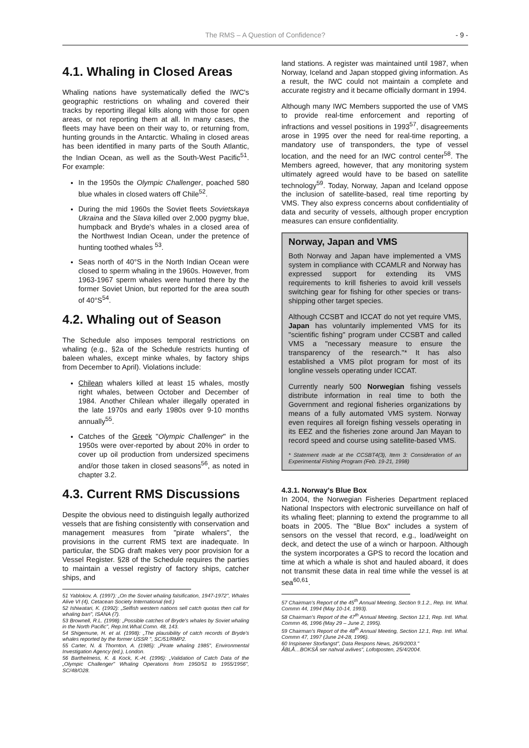The RMS – A Question of Confidence? - 9 -
4.1. Whaling in Closed Areas
Whaling nations have systematically defied the IWC's geographic restrictions on whaling and covered their tracks by reporting illegal kills along with those for open areas, or not reporting them at all. In many cases, the fleets may have been on their way to, or returning from, hunting grounds in the Antarctic. Whaling in closed areas has been identified in many parts of the South Atlantic, the Indian Ocean, as well as the South-West Pacific<sup>51</sup>. For example:
In the 1950s the Olympic Challenger, poached 580 blue whales in closed waters off Chile<sup>52</sup>.
During the mid 1960s the Soviet fleets Sovietskaya Ukraina and the Slava killed over 2,000 pygmy blue, humpback and Bryde's whales in a closed area of the Northwest Indian Ocean, under the pretence of hunting toothed whales <sup>53</sup>.
Seas north of 40°S in the North Indian Ocean were closed to sperm whaling in the 1960s. However, from 1963-1967 sperm whales were hunted there by the former Soviet Union, but reported for the area south of 40°S<sup>54</sup>.
4.2. Whaling out of Season
The Schedule also imposes temporal restrictions on whaling (e.g., §2a of the Schedule restricts hunting of baleen whales, except minke whales, by factory ships from December to April). Violations include:
Chilean whalers killed at least 15 whales, mostly right whales, between October and December of 1984. Another Chilean whaler illegally operated in the late 1970s and early 1980s over 9-10 months annually<sup>55</sup>.
Catches of the Greek "Olympic Challenger" in the 1950s were over-reported by about 20% in order to cover up oil production from undersized specimens and/or those taken in closed seasons<sup>56</sup>, as noted in chapter 3.2.
4.3. Current RMS Discussions
Despite the obvious need to distinguish legally authorized vessels that are fishing consistently with conservation and management measures from "pirate whalers", the provisions in the current RMS text are inadequate. In particular, the SDG draft makes very poor provision for a Vessel Register. §28 of the Schedule requires the parties to maintain a vessel registry of factory ships, catcher ships, and
51 Yablokov, A. (1997): „On the Soviet whaling falsification, 1947-1972", Whales Alive VI (4), Cetacean Society International (ed.)
52 Ishiwatari, K. (1992): „Selfish western nations sell catch quotas then call for whaling ban", ISANA (7).
53 Brownell, R.L. (1998): „Possible catches of Bryde's whales by Soviet whaling in the North Pacific", Rep.Int.Whal.Comn. 48, 143.
54 Shigemune, H. et al. (1998): „The plausibility of catch records of Bryde's whales reported by the former USSR ", SC/51/RMP2.
55 Carter, N. & Thornton, A. (1985): „Pirate whaling 1985", Environmental Investigation Agency (ed.), London.
56 Barthelmess, K. & Kock, K.-H. (1996): „Validation of Catch Data of the „Olympic Challenger" Whaling Operations from 1950/51 to 1955/1956", SC/48/O28.
land stations. A register was maintained until 1987, when Norway, Iceland and Japan stopped giving information. As a result, the IWC could not maintain a complete and accurate registry and it became officially dormant in 1994.
Although many IWC Members supported the use of VMS to provide real-time enforcement and reporting of infractions and vessel positions in 1993<sup>57</sup>, disagreements arose in 1995 over the need for real-time reporting, a mandatory use of transponders, the type of vessel location, and the need for an IWC control center<sup>58</sup>. The Members agreed, however, that any monitoring system ultimately agreed would have to be based on satellite technology<sup>59</sup>. Today, Norway, Japan and Iceland oppose the inclusion of satellite-based, real time reporting by VMS. They also express concerns about confidentiality of data and security of vessels, although proper encryption measures can ensure confidentiality.
Norway, Japan and VMS
Both Norway and Japan have implemented a VMS system in compliance with CCAMLR and Norway has expressed support for extending its VMS requirements to krill fisheries to avoid krill vessels switching gear for fishing for other species or trans-shipping other target species.
Although CCSBT and ICCAT do not yet require VMS, Japan has voluntarily implemented VMS for its "scientific fishing" program under CCSBT and called VMS a "necessary measure to ensure the transparency of the research."* It has also established a VMS pilot program for most of its longline vessels operating under ICCAT.
Currently nearly 500 Norwegian fishing vessels distribute information in real time to both the Government and regional fisheries organizations by means of a fully automated VMS system. Norway even requires all foreign fishing vessels operating in its EEZ and the fisheries zone around Jan Mayan to record speed and course using satellite-based VMS.
* Statement made at the CCSBT4(3), Item 3: Consideration of an Experimental Fishing Program (Feb. 19-21, 1998)
4.3.1. Norway's Blue Box
In 2004, the Norwegian Fisheries Department replaced National Inspectors with electronic surveillance on half of its whaling fleet; planning to extend the programme to all boats in 2005. The "Blue Box" includes a system of sensors on the vessel that record, e.g., load/weight on deck, and detect the use of a winch or harpoon. Although the system incorporates a GPS to record the location and time at which a whale is shot and hauled aboard, it does not transmit these data in real time while the vessel is at sea<sup>60,61</sup>.
57 Chairman's Report of the 45<sup>th</sup> Annual Meeting, Section 9.1.2., Rep. Int. Whal. Commn 44, 1994 (May 10-14, 1993).
58 Chairman's Report of the 47<sup>th</sup> Annual Meeting, Section 12.1, Rep. Intl. Whal. Commn 46, 1996 (May 29 – June 2, 1995).
59 Chairman's Report of the 48<sup>th</sup> Annual Meeting, Section 12.1, Rep. Intl. Whal. Commn 47, 1997 (June 24-28, 1996).
60 Inspiserer Storfangst", Data Respons News, 26/9/2003."
ÂBLÅ…BOKSÂ ser nahval avlives", Lofotposten, 25/4/2004.